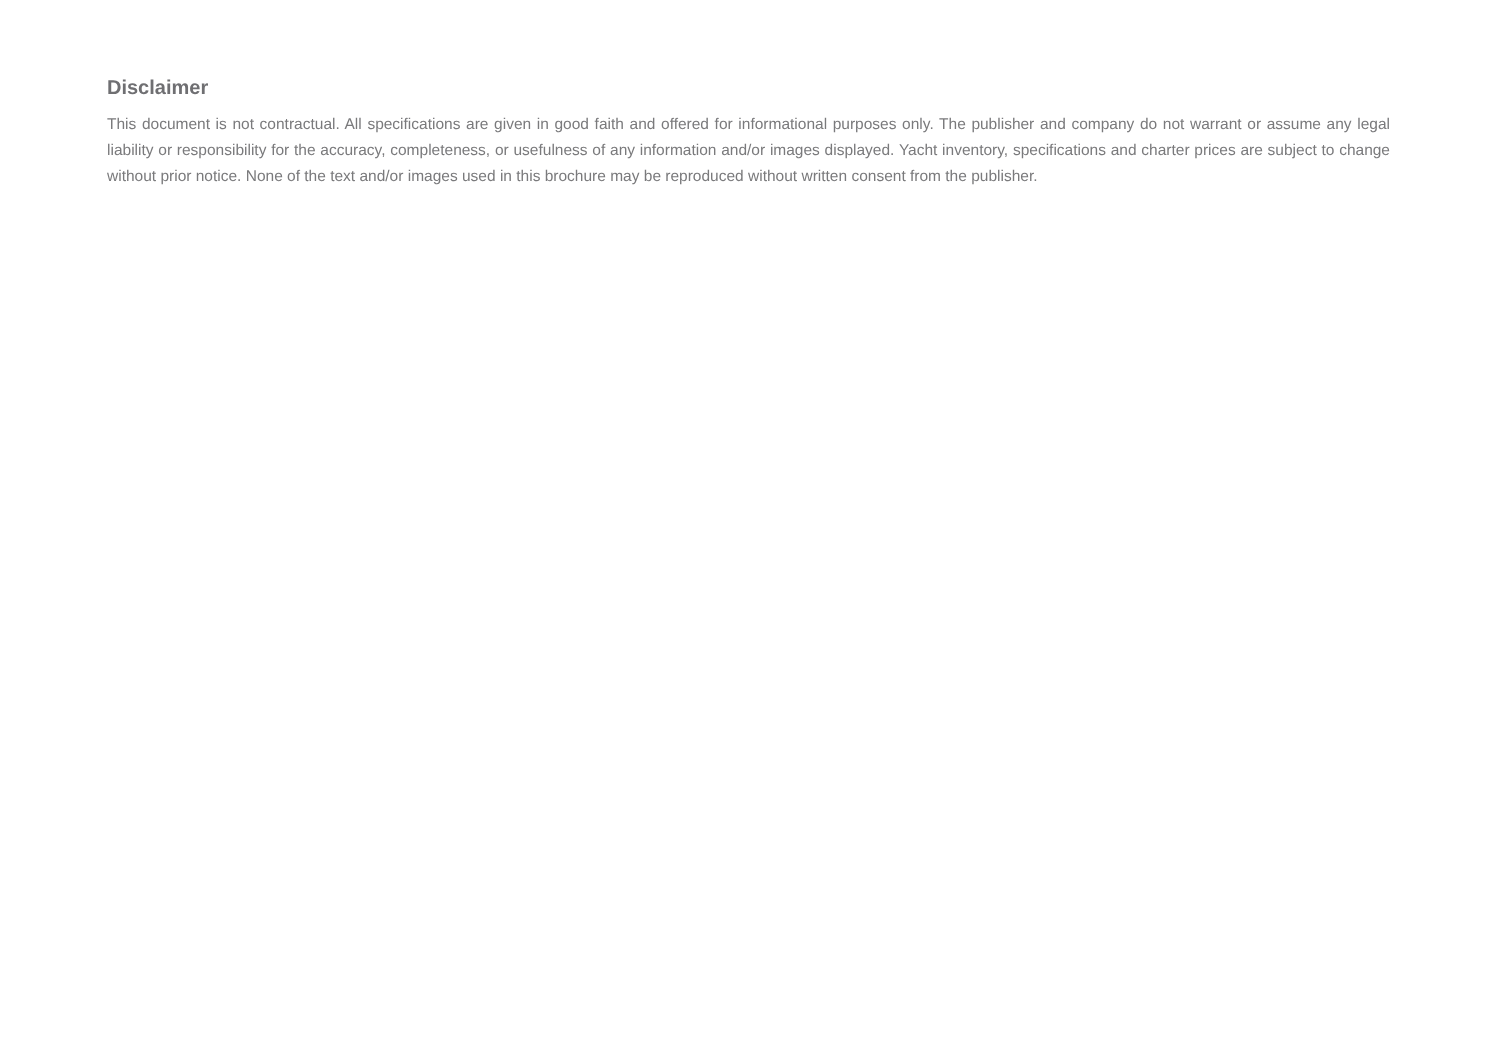Disclaimer
This document is not contractual. All specifications are given in good faith and offered for informational purposes only. The publisher and company do not warrant or assume any legal liability or responsibility for the accuracy, completeness, or usefulness of any information and/or images displayed. Yacht inventory, specifications and charter prices are subject to change without prior notice. None of the text and/or images used in this brochure may be reproduced without written consent from the publisher.